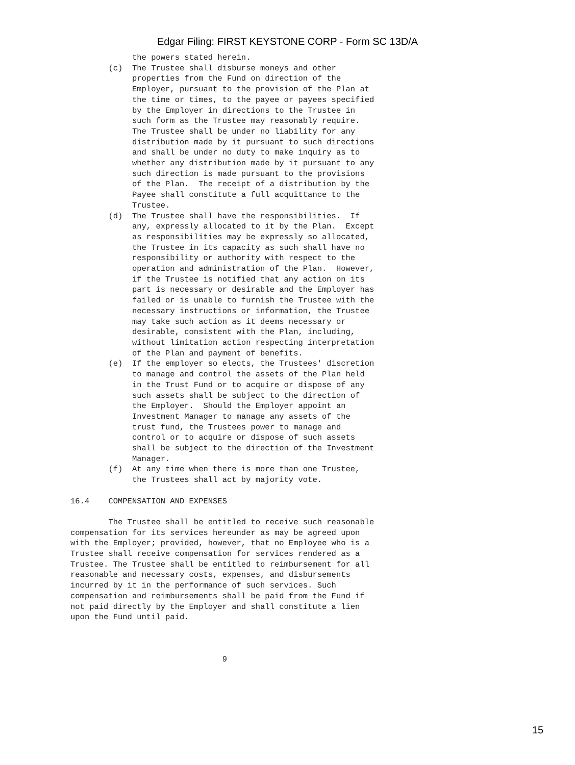Edgar Filing: FIRST KEYSTONE CORP - Form SC 13D/A
             the powers stated herein.
        (c)  The Trustee shall disburse moneys and other
             properties from the Fund on direction of the
             Employer, pursuant to the provision of the Plan at
             the time or times, to the payee or payees specified
             by the Employer in directions to the Trustee in
             such form as the Trustee may reasonably require.
             The Trustee shall be under no liability for any
             distribution made by it pursuant to such directions
             and shall be under no duty to make inquiry as to
             whether any distribution made by it pursuant to any
             such direction is made pursuant to the provisions
             of the Plan.  The receipt of a distribution by the
             Payee shall constitute a full acquittance to the
             Trustee.
        (d)  The Trustee shall have the responsibilities.  If
             any, expressly allocated to it by the Plan.  Except
             as responsibilities may be expressly so allocated,
             the Trustee in its capacity as such shall have no
             responsibility or authority with respect to the
             operation and administration of the Plan.  However,
             if the Trustee is notified that any action on its
             part is necessary or desirable and the Employer has
             failed or is unable to furnish the Trustee with the
             necessary instructions or information, the Trustee
             may take such action as it deems necessary or
             desirable, consistent with the Plan, including,
             without limitation action respecting interpretation
             of the Plan and payment of benefits.
        (e)  If the employer so elects, the Trustees' discretion
             to manage and control the assets of the Plan held
             in the Trust Fund or to acquire or dispose of any
             such assets shall be subject to the direction of
             the Employer.  Should the Employer appoint an
             Investment Manager to manage any assets of the
             trust fund, the Trustees power to manage and
             control or to acquire or dispose of such assets
             shall be subject to the direction of the Investment
             Manager.
        (f)  At any time when there is more than one Trustee,
             the Trustees shall act by majority vote.

16.4    COMPENSATION AND EXPENSES

        The Trustee shall be entitled to receive such reasonable
compensation for its services hereunder as may be agreed upon
with the Employer; provided, however, that no Employee who is a
Trustee shall receive compensation for services rendered as a
Trustee. The Trustee shall be entitled to reimbursement for all
reasonable and necessary costs, expenses, and disbursements
incurred by it in the performance of such services. Such
compensation and reimbursements shall be paid from the Fund if
not paid directly by the Employer and shall constitute a lien
upon the Fund until paid.



                                9
15